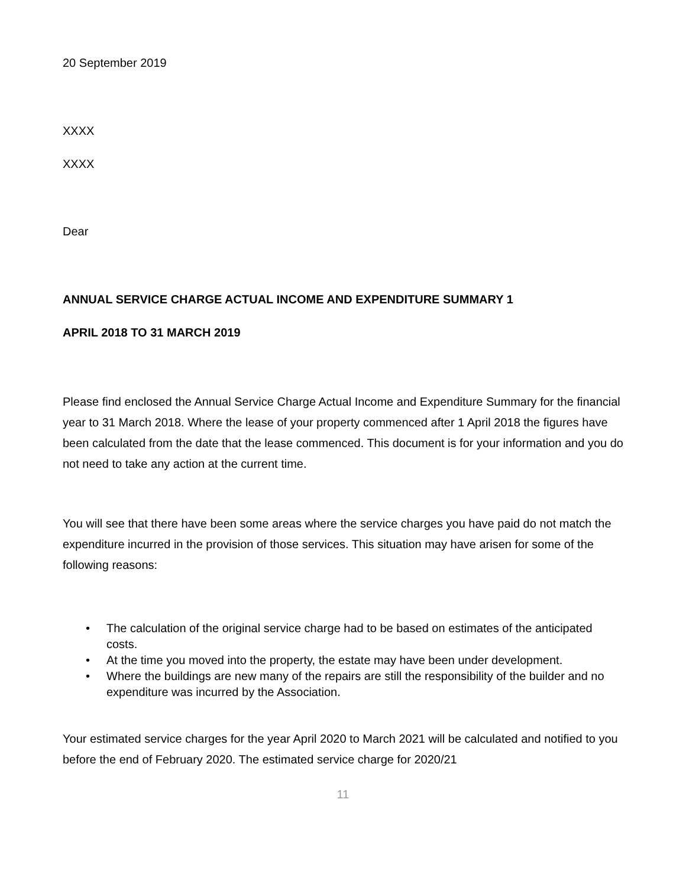20 September 2019
XXXX
XXXX
Dear
ANNUAL SERVICE CHARGE ACTUAL INCOME AND EXPENDITURE SUMMARY 1
APRIL 2018 TO 31 MARCH 2019
Please find enclosed the Annual Service Charge Actual Income and Expenditure Summary for the financial year to 31 March 2018. Where the lease of your property commenced after 1 April 2018 the figures have been calculated from the date that the lease commenced. This document is for your information and you do not need to take any action at the current time.
You will see that there have been some areas where the service charges you have paid do not match the expenditure incurred in the provision of those services. This situation may have arisen for some of the following reasons:
• The calculation of the original service charge had to be based on estimates of the anticipated costs.
• At the time you moved into the property, the estate may have been under development.
• Where the buildings are new many of the repairs are still the responsibility of the builder and no expenditure was incurred by the Association.
Your estimated service charges for the year April 2020 to March 2021 will be calculated and notified to you before the end of February 2020. The estimated service charge for 2020/21
11